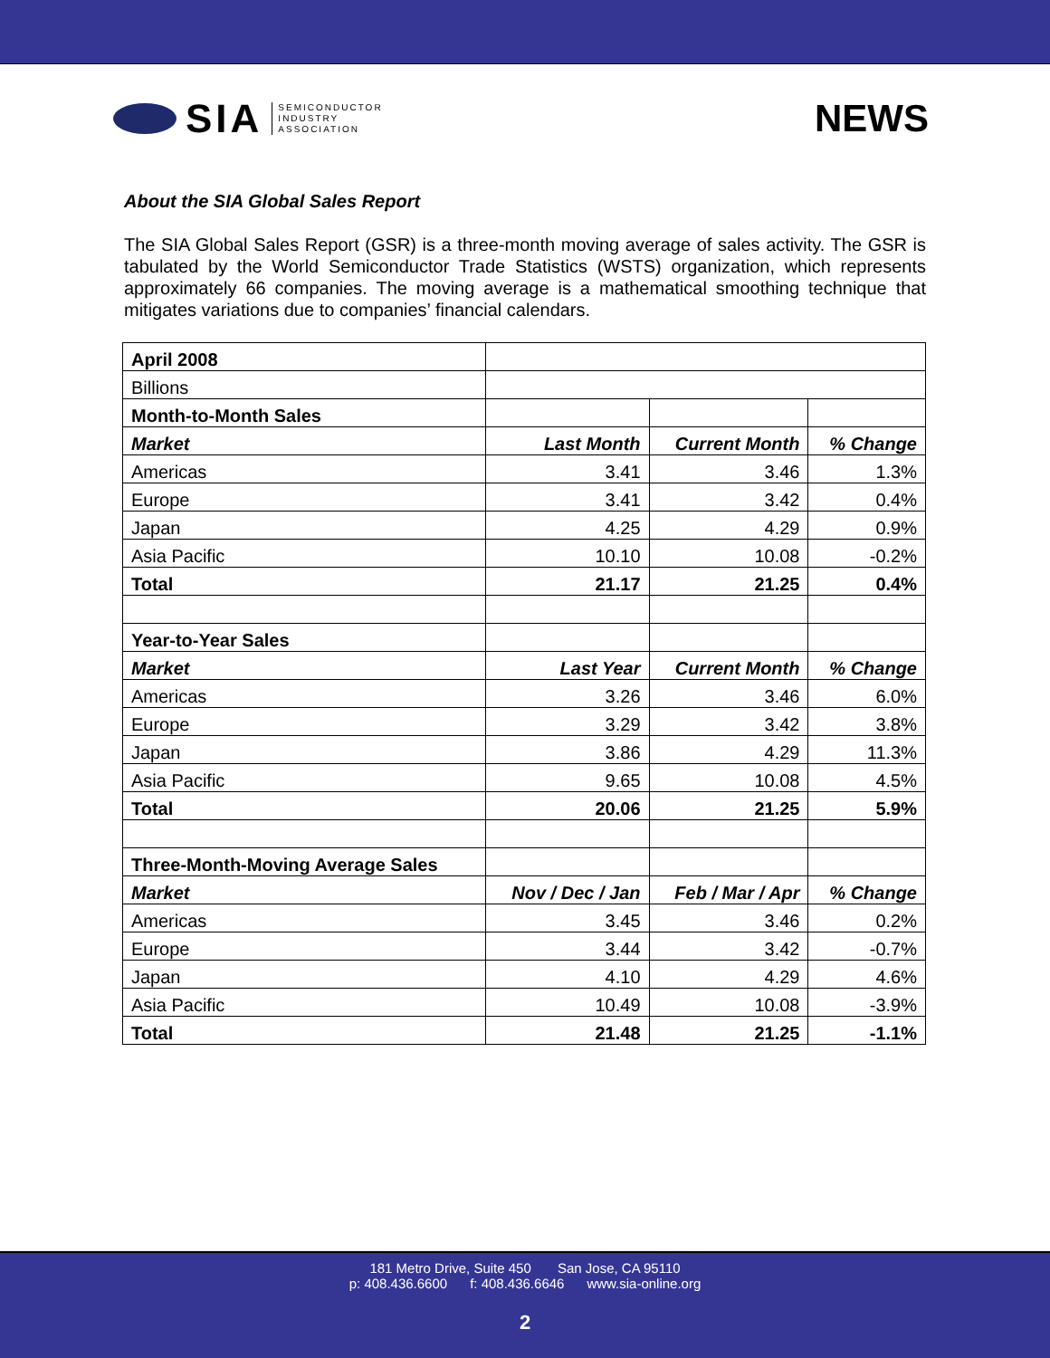SIA
SEMICONDUCTOR
INDUSTRY
ASSOCIATION
NEWS
About the SIA Global Sales Report
The SIA Global Sales Report (GSR) is a three-month moving average of sales activity. The GSR is tabulated by the World Semiconductor Trade Statistics (WSTS) organization, which represents approximately 66 companies. The moving average is a mathematical smoothing technique that mitigates variations due to companies’ financial calendars.
| April 2008 | | | |
| Billions | | | |
| Month-to-Month Sales | | | |
| Market | Last Month | Current Month | % Change |
| Americas | 3.41 | 3.46 | 1.3% |
| Europe | 3.41 | 3.42 | 0.4% |
| Japan | 4.25 | 4.29 | 0.9% |
| Asia Pacific | 10.10 | 10.08 | -0.2% |
| Total | 21.17 | 21.25 | 0.4% |
| Year-to-Year Sales | | | |
| Market | Last Year | Current Month | % Change |
| Americas | 3.26 | 3.46 | 6.0% |
| Europe | 3.29 | 3.42 | 3.8% |
| Japan | 3.86 | 4.29 | 11.3% |
| Asia Pacific | 9.65 | 10.08 | 4.5% |
| Total | 20.06 | 21.25 | 5.9% |
| Three-Month-Moving Average Sales | | | |
| Market | Nov / Dec / Jan | Feb / Mar / Apr | % Change |
| Americas | 3.45 | 3.46 | 0.2% |
| Europe | 3.44 | 3.42 | -0.7% |
| Japan | 4.10 | 4.29 | 4.6% |
| Asia Pacific | 10.49 | 10.08 | -3.9% |
| Total | 21.48 | 21.25 | -1.1% |
181 Metro Drive, Suite 450 San Jose, CA 95110
p: 408.436.6600 f: 408.436.6646 www.sia-online.org
2